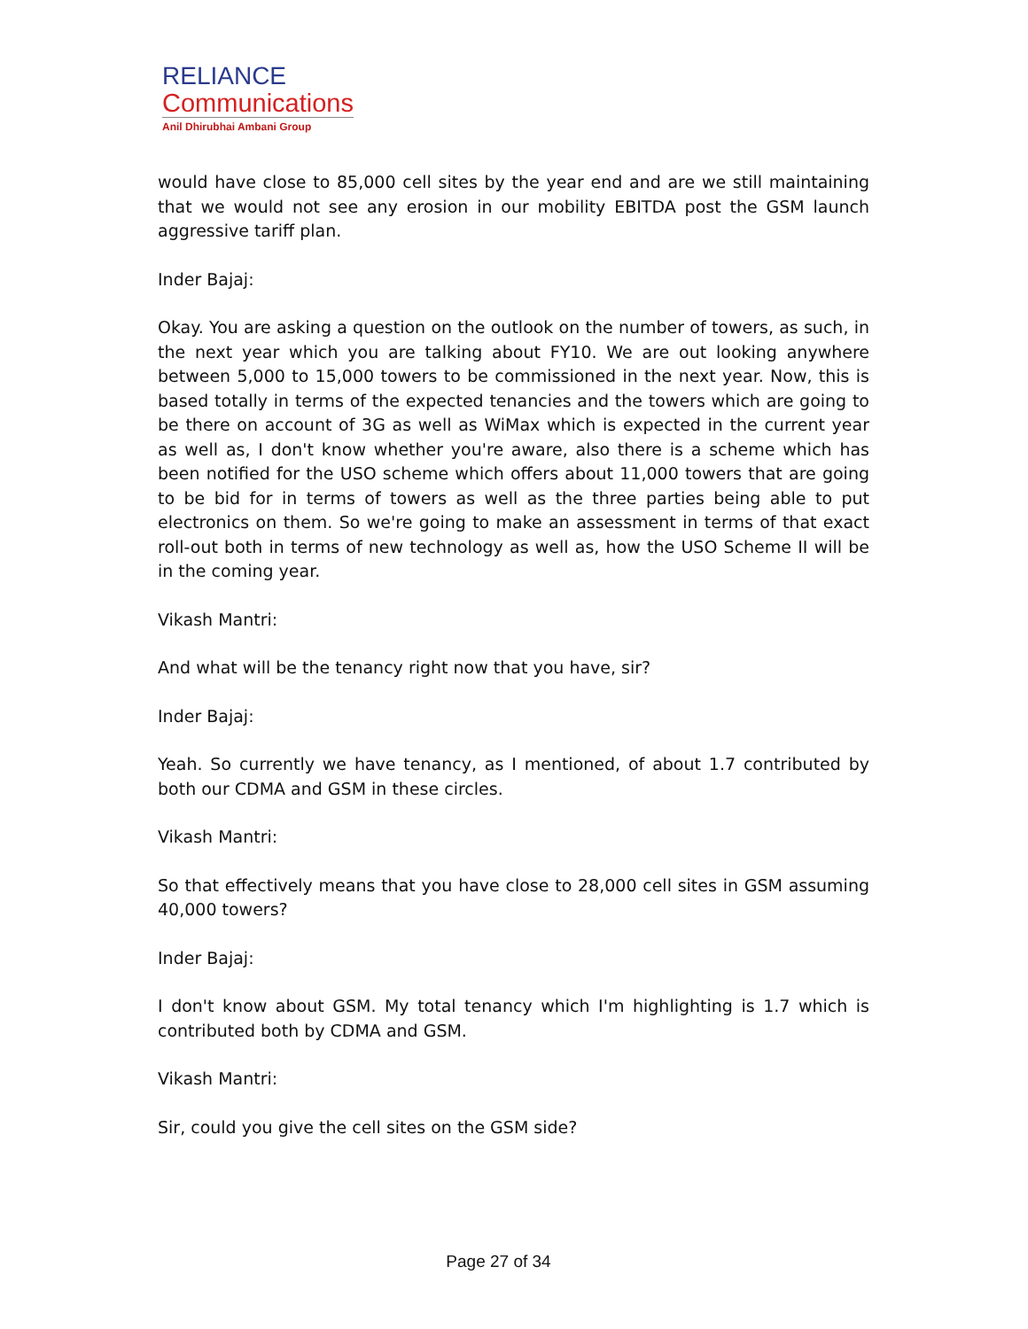RELIANCE
Communications
Anil Dhirubhai Ambani Group
would have close to 85,000 cell sites by the year end and are we still maintaining that we would not see any erosion in our mobility EBITDA post the GSM launch aggressive tariff plan.
Inder Bajaj:
Okay. You are asking a question on the outlook on the number of towers, as such, in the next year which you are talking about FY10. We are out looking anywhere between 5,000 to 15,000 towers to be commissioned in the next year. Now, this is based totally in terms of the expected tenancies and the towers which are going to be there on account of 3G as well as WiMax which is expected in the current year as well as, I don't know whether you're aware, also there is a scheme which has been notified for the USO scheme which offers about 11,000 towers that are going to be bid for in terms of towers as well as the three parties being able to put electronics on them. So we're going to make an assessment in terms of that exact roll-out both in terms of new technology as well as, how the USO Scheme II will be in the coming year.
Vikash Mantri:
And what will be the tenancy right now that you have, sir?
Inder Bajaj:
Yeah. So currently we have tenancy, as I mentioned, of about 1.7 contributed by both our CDMA and GSM in these circles.
Vikash Mantri:
So that effectively means that you have close to 28,000 cell sites in GSM assuming 40,000 towers?
Inder Bajaj:
I don't know about GSM. My total tenancy which I'm highlighting is 1.7 which is contributed both by CDMA and GSM.
Vikash Mantri:
Sir, could you give the cell sites on the GSM side?
Page 27 of 34